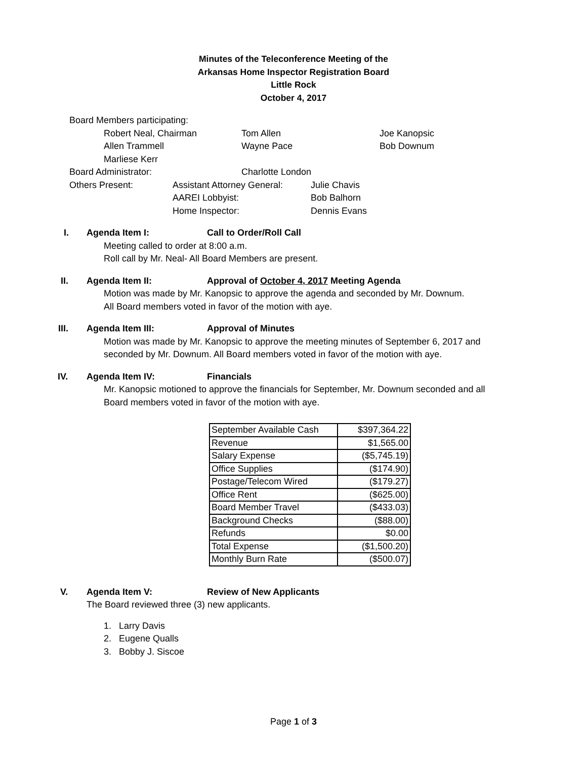Minutes of the Teleconference Meeting of the
Arkansas Home Inspector Registration Board
Little Rock
October 4, 2017
Board Members participating:
Robert Neal, Chairman Tom Allen Joe Kanopsic
Allen Trammell Wayne Pace Bob Downum
Marliese Kerr
Board Administrator: Charlotte London
Others Present: Assistant Attorney General: Julie Chavis
AAREI Lobbyist: Bob Balhorn
Home Inspector: Dennis Evans
I. Agenda Item I: Call to Order/Roll Call
Meeting called to order at 8:00 a.m.
Roll call by Mr. Neal- All Board Members are present.
II. Agenda Item II: Approval of October 4, 2017 Meeting Agenda
Motion was made by Mr. Kanopsic to approve the agenda and seconded by Mr. Downum.
All Board members voted in favor of the motion with aye.
III. Agenda Item III: Approval of Minutes
Motion was made by Mr. Kanopsic to approve the meeting minutes of September 6, 2017 and
seconded by Mr. Downum. All Board members voted in favor of the motion with aye.
IV. Agenda Item IV: Financials
Mr. Kanopsic motioned to approve the financials for September, Mr. Downum seconded and all
Board members voted in favor of the motion with aye.
| September Available Cash | $397,364.22 |
| Revenue | $1,565.00 |
| Salary Expense | ($5,745.19) |
| Office Supplies | ($174.90) |
| Postage/Telecom Wired | ($179.27) |
| Office Rent | ($625.00) |
| Board Member Travel | ($433.03) |
| Background Checks | ($88.00) |
| Refunds | $0.00 |
| Total Expense | ($1,500.20) |
| Monthly Burn Rate | ($500.07) |
V. Agenda Item V: Review of New Applicants
The Board reviewed three (3) new applicants.
1. Larry Davis
2. Eugene Qualls
3. Bobby J. Siscoe
Page 1 of 3